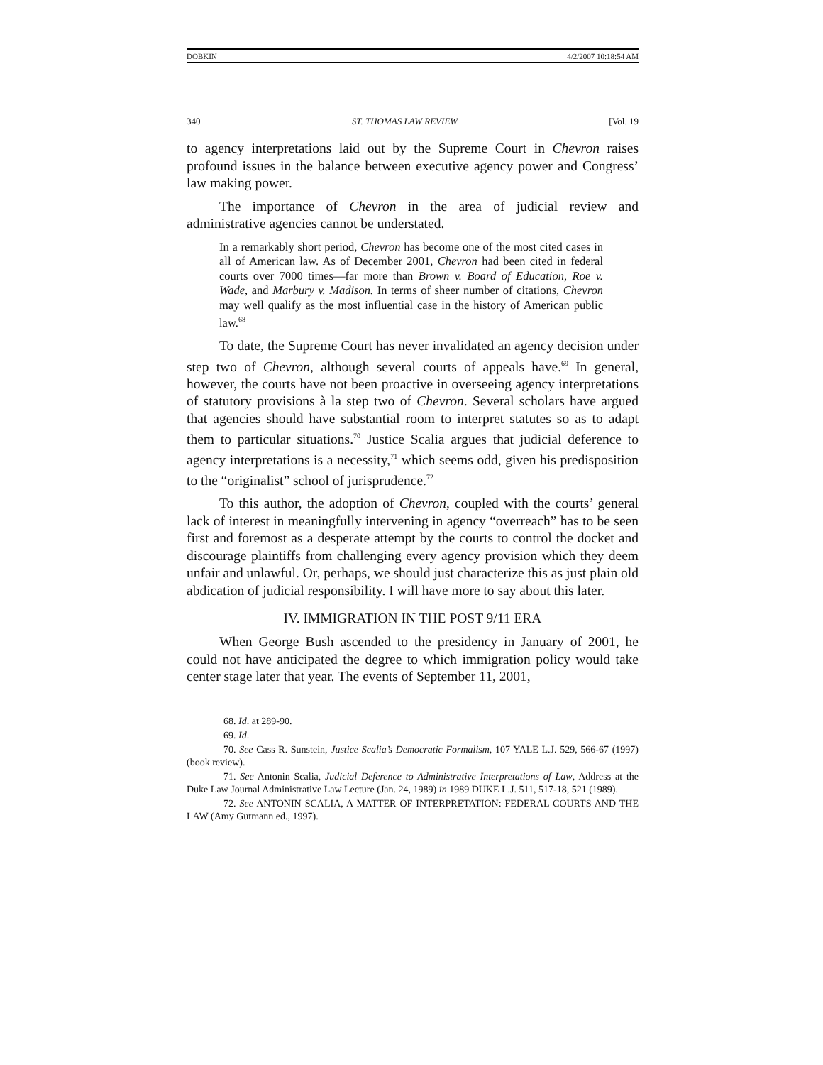DOBKIN 4/2/2007 10:18:54 AM
340 ST. THOMAS LAW REVIEW [Vol. 19
to agency interpretations laid out by the Supreme Court in Chevron raises profound issues in the balance between executive agency power and Congress’ law making power.
The importance of Chevron in the area of judicial review and administrative agencies cannot be understated.
In a remarkably short period, Chevron has become one of the most cited cases in all of American law. As of December 2001, Chevron had been cited in federal courts over 7000 times—far more than Brown v. Board of Education, Roe v. Wade, and Marbury v. Madison. In terms of sheer number of citations, Chevron may well qualify as the most influential case in the history of American public law.<sup>68</sup>
To date, the Supreme Court has never invalidated an agency decision under step two of Chevron, although several courts of appeals have.<sup>69</sup> In general, however, the courts have not been proactive in overseeing agency interpretations of statutory provisions à la step two of Chevron. Several scholars have argued that agencies should have substantial room to interpret statutes so as to adapt them to particular situations.<sup>70</sup> Justice Scalia argues that judicial deference to agency interpretations is a necessity,<sup>71</sup> which seems odd, given his predisposition to the “originalist” school of jurisprudence.<sup>72</sup>
To this author, the adoption of Chevron, coupled with the courts’ general lack of interest in meaningfully intervening in agency “overreach” has to be seen first and foremost as a desperate attempt by the courts to control the docket and discourage plaintiffs from challenging every agency provision which they deem unfair and unlawful. Or, perhaps, we should just characterize this as just plain old abdication of judicial responsibility. I will have more to say about this later.
IV. IMMIGRATION IN THE POST 9/11 ERA
When George Bush ascended to the presidency in January of 2001, he could not have anticipated the degree to which immigration policy would take center stage later that year. The events of September 11, 2001,
68. Id. at 289-90.
69. Id.
70. See Cass R. Sunstein, Justice Scalia’s Democratic Formalism, 107 YALE L.J. 529, 566-67 (1997) (book review).
71. See Antonin Scalia, Judicial Deference to Administrative Interpretations of Law, Address at the Duke Law Journal Administrative Law Lecture (Jan. 24, 1989) in 1989 DUKE L.J. 511, 517-18, 521 (1989).
72. See ANTONIN SCALIA, A MATTER OF INTERPRETATION: FEDERAL COURTS AND THE LAW (Amy Gutmann ed., 1997).